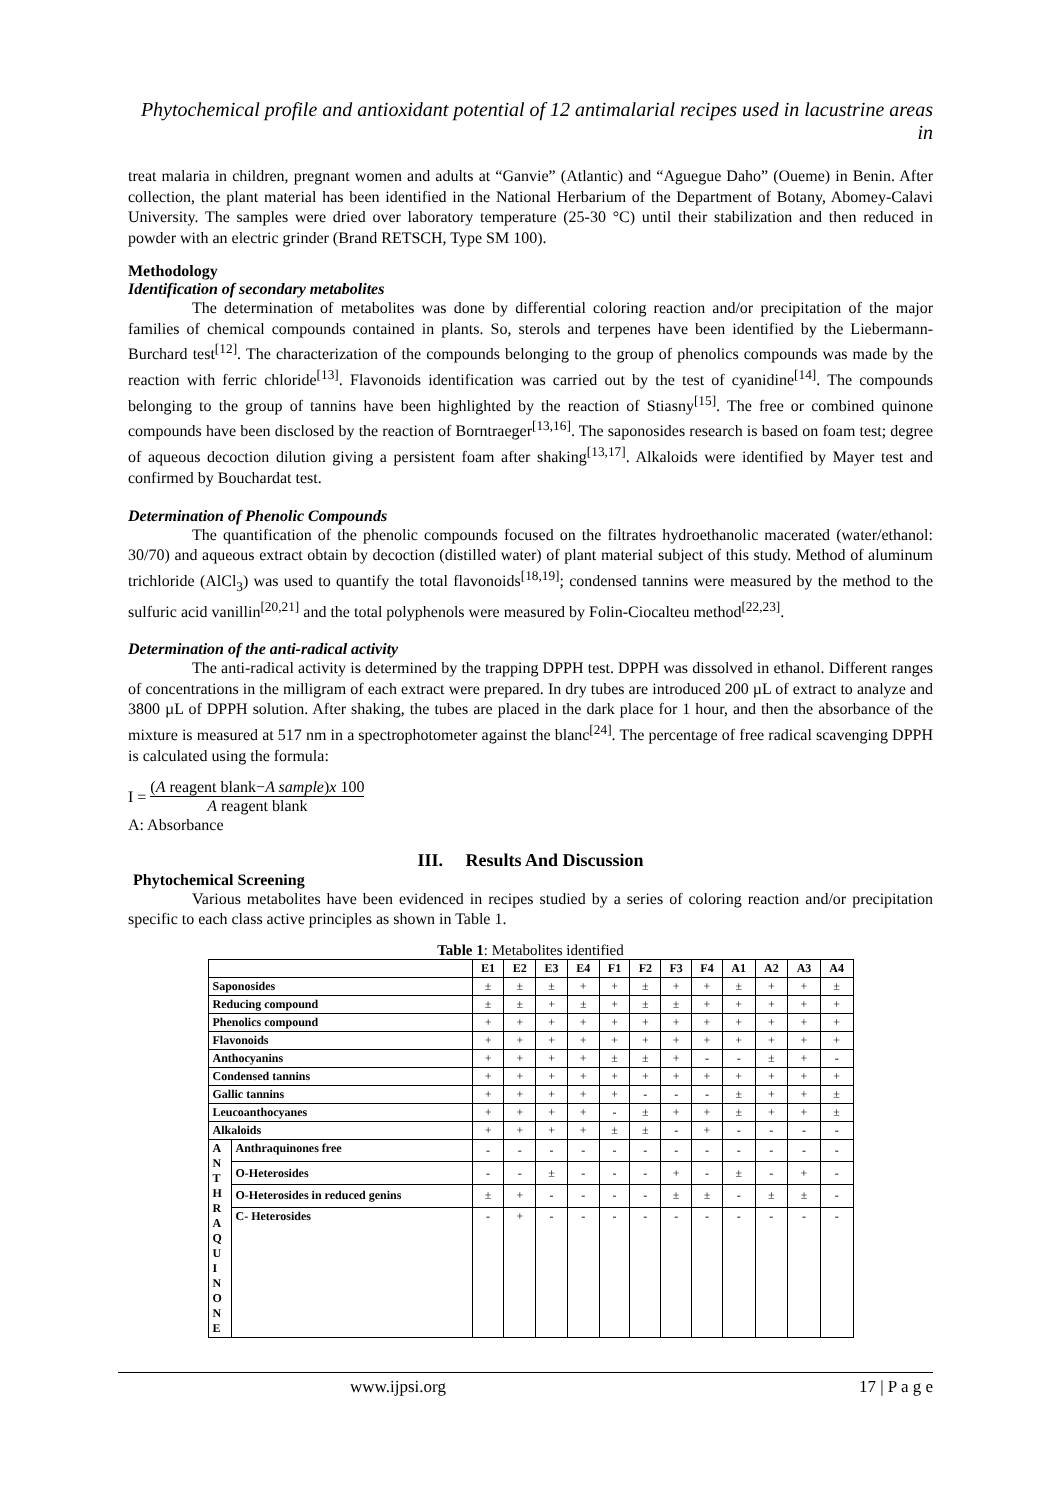Phytochemical profile and antioxidant potential of 12 antimalarial recipes used in lacustrine areas in
treat malaria in children, pregnant women and adults at “Ganvie” (Atlantic) and “Aguegue Daho” (Oueme) in Benin. After collection, the plant material has been identified in the National Herbarium of the Department of Botany, Abomey-Calavi University. The samples were dried over laboratory temperature (25-30 °C) until their stabilization and then reduced in powder with an electric grinder (Brand RETSCH, Type SM 100).
Methodology
Identification of secondary metabolites
The determination of metabolites was done by differential coloring reaction and/or precipitation of the major families of chemical compounds contained in plants. So, sterols and terpenes have been identified by the Liebermann-Burchard test<sup>[12]</sup>. The characterization of the compounds belonging to the group of phenolics compounds was made by the reaction with ferric chloride<sup>[13]</sup>. Flavonoids identification was carried out by the test of cyanidine<sup>[14]</sup>. The compounds belonging to the group of tannins have been highlighted by the reaction of Stiasny<sup>[15]</sup>. The free or combined quinone compounds have been disclosed by the reaction of Borntraeger<sup>[13,16]</sup>. The saponosides research is based on foam test; degree of aqueous decoction dilution giving a persistent foam after shaking<sup>[13,17]</sup>. Alkaloids were identified by Mayer test and confirmed by Bouchardat test.
Determination of Phenolic Compounds
The quantification of the phenolic compounds focused on the filtrates hydroethanolic macerated (water/ethanol: 30/70) and aqueous extract obtain by decoction (distilled water) of plant material subject of this study. Method of aluminum trichloride (AlCl<sub>3</sub>) was used to quantify the total flavonoids<sup>[18,19]</sup>; condensed tannins were measured by the method to the sulfuric acid vanillin<sup>[20,21]</sup> and the total polyphenols were measured by Folin-Ciocalteu method<sup>[22,23]</sup>.
Determination of the anti-radical activity
The anti-radical activity is determined by the trapping DPPH test. DPPH was dissolved in ethanol. Different ranges of concentrations in the milligram of each extract were prepared. In dry tubes are introduced 200 µL of extract to analyze and 3800 µL of DPPH solution. After shaking, the tubes are placed in the dark place for 1 hour, and then the absorbance of the mixture is measured at 517 nm in a spectrophotometer against the blanc<sup>[24]</sup>. The percentage of free radical scavenging DPPH is calculated using the formula:
I = (A reagent blank−A sample)x 100 A reagent blank
A: Absorbance
III. Results And Discussion
Phytochemical Screening
Various metabolites have been evidenced in recipes studied by a series of coloring reaction and/or precipitation specific to each class active principles as shown in Table 1.
Table 1 : Metabolites identified
| | | E1 | E2 | E3 | E4 | F1 | F2 | F3 | F4 | A1 | A2 | A3 | A4 |
| --- | --- | --- | --- | --- | --- | --- | --- | --- | --- | --- | --- | --- | --- |
| Saponosides | | ± | ± | ± | + | + | ± | + | + | ± | + | + | ± |
| Reducing compound | | ± | ± | + | ± | + | ± | ± | + | + | + | + | + |
| Phenolics compound | | + | + | + | + | + | + | + | + | + | + | + | + |
| Flavonoids | | + | + | + | + | + | + | + | + | + | + | + | + |
| Anthocyanins | | + | + | + | + | ± | ± | + | - | - | ± | + | - |
| Condensed tannins | | + | + | + | + | + | + | + | + | + | + | + | + |
| Gallic tannins | | + | + | + | + | + | - | - | - | ± | + | + | ± |
| Leucoanthocyanes | | + | + | + | + | - | ± | + | + | ± | + | + | ± |
| Alkaloids | | + | + | + | + | ± | ± | - | + | - | - | - | - |
| A N T H R A Q U I N O N E | Anthraquinones free | - | - | - | - | - | - | - | - | - | - | - | - |
| | O-Heterosides | - | - | ± | - | - | - | + | - | ± | - | + | - |
| | O-Heterosides in reduced genins | ± | + | - | - | - | - | ± | ± | - | ± | ± | - |
| | C- Heterosides | - | + | - | - | - | - | - | - | - | - | - | - |
www.ijpsi.org 17 | P a g e